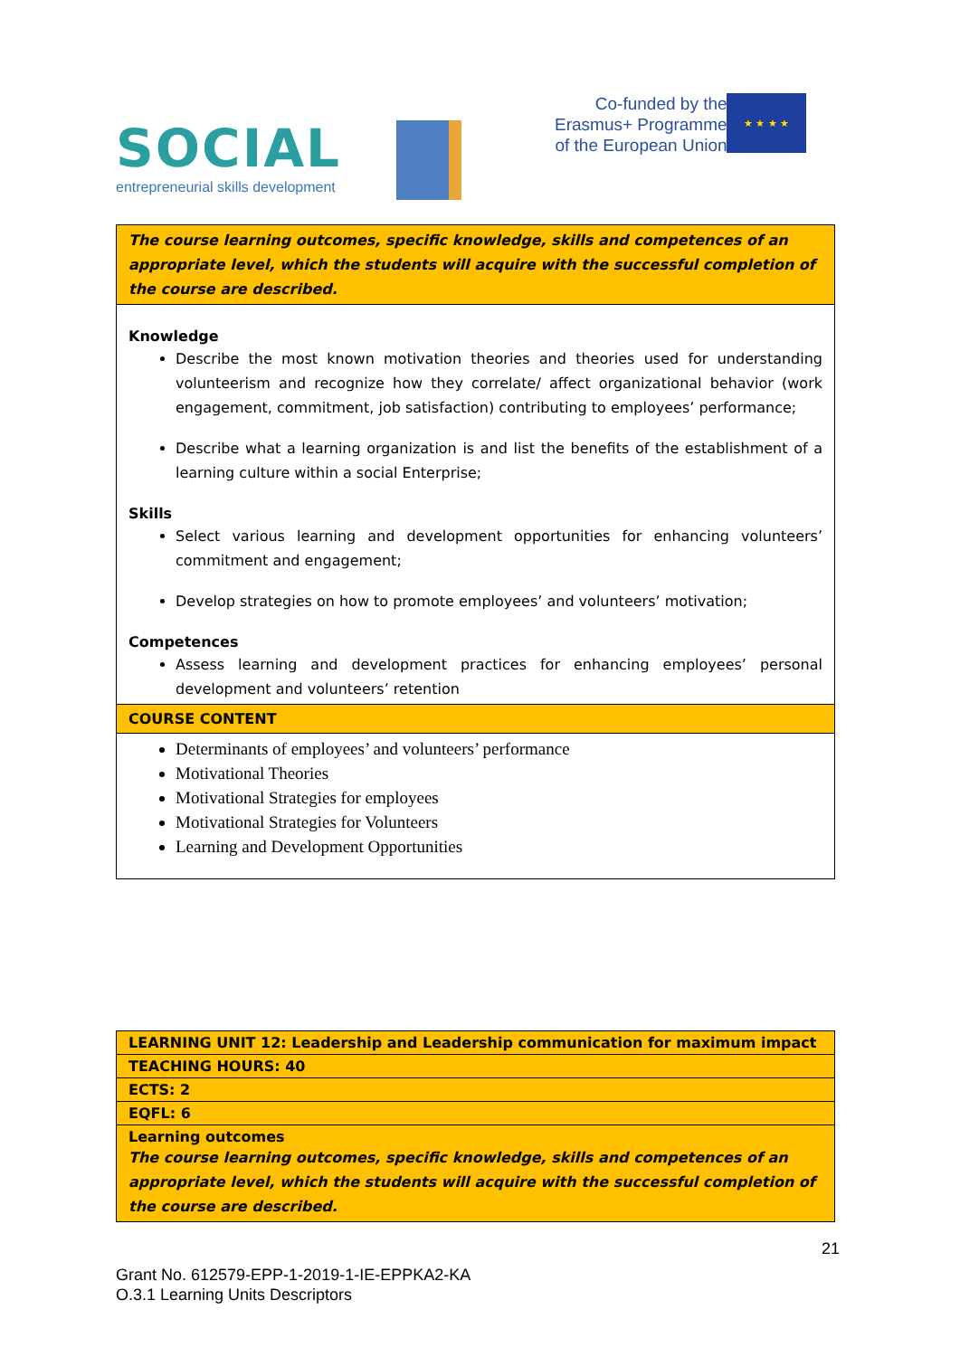SOCIAL
entrepreneurial skills development
Co-funded by the
Erasmus+ Programme
of the European Union
★ ★ ★ ★
| The course learning outcomes, specific knowledge, skills and competences of an appropriate level, which the students will acquire with the successful completion of the course are described. |
| Knowledge Describe the most known motivation theories and theories used for understanding volunteerism and recognize how they correlate/ affect organizational behavior (work engagement, commitment, job satisfaction) contributing to employees’ performance; Describe what a learning organization is and list the benefits of the establishment of a learning culture within a social Enterprise; Skills Select various learning and development opportunities for enhancing volunteers’ commitment and engagement; Develop strategies on how to promote employees’ and volunteers’ motivation; Competences Assess learning and development practices for enhancing employees’ personal development and volunteers’ retention |
| COURSE CONTENT |
| Determinants of employees’ and volunteers’ performance Motivational Theories Motivational Strategies for employees Motivational Strategies for Volunteers Learning and Development Opportunities |
| LEARNING UNIT 12: Leadership and Leadership communication for maximum impact |
| TEACHING HOURS: 40 |
| ECTS: 2 |
| EQFL: 6 |
| Learning outcomes The course learning outcomes, specific knowledge, skills and competences of an appropriate level, which the students will acquire with the successful completion of the course are described. |
21
Grant No. 612579-EPP-1-2019-1-IE-EPPKA2-KA
O.3.1 Learning Units Descriptors